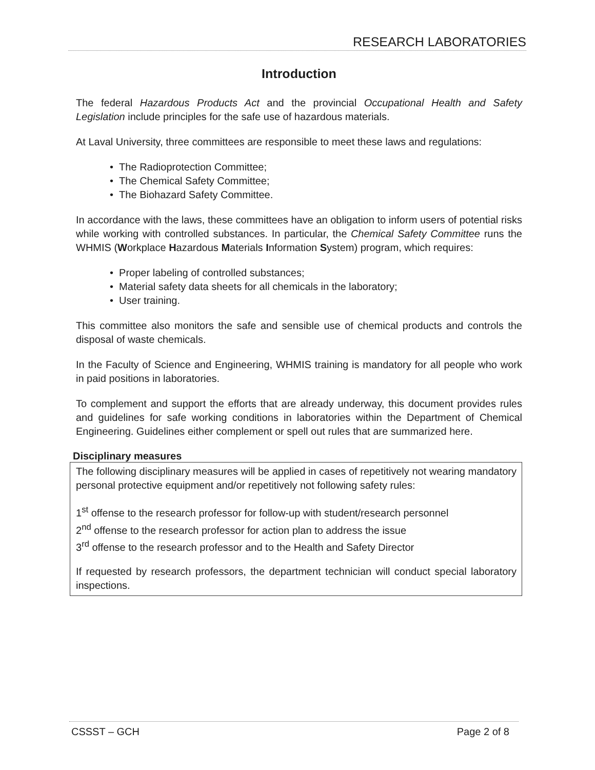RESEARCH LABORATORIES
Introduction
The federal Hazardous Products Act and the provincial Occupational Health and Safety Legislation include principles for the safe use of hazardous materials.
At Laval University, three committees are responsible to meet these laws and regulations:
• The Radioprotection Committee;
• The Chemical Safety Committee;
• The Biohazard Safety Committee.
In accordance with the laws, these committees have an obligation to inform users of potential risks while working with controlled substances. In particular, the Chemical Safety Committee runs the WHMIS (Workplace Hazardous Materials Information System) program, which requires:
• Proper labeling of controlled substances;
• Material safety data sheets for all chemicals in the laboratory;
• User training.
This committee also monitors the safe and sensible use of chemical products and controls the disposal of waste chemicals.
In the Faculty of Science and Engineering, WHMIS training is mandatory for all people who work in paid positions in laboratories.
To complement and support the efforts that are already underway, this document provides rules and guidelines for safe working conditions in laboratories within the Department of Chemical Engineering. Guidelines either complement or spell out rules that are summarized here.
Disciplinary measures
The following disciplinary measures will be applied in cases of repetitively not wearing mandatory personal protective equipment and/or repetitively not following safety rules:
1<sup>st</sup> offense to the research professor for follow-up with student/research personnel
2<sup>nd</sup> offense to the research professor for action plan to address the issue
3<sup>rd</sup> offense to the research professor and to the Health and Safety Director
If requested by research professors, the department technician will conduct special laboratory inspections.
CSSST – GCH Page 2 of 8